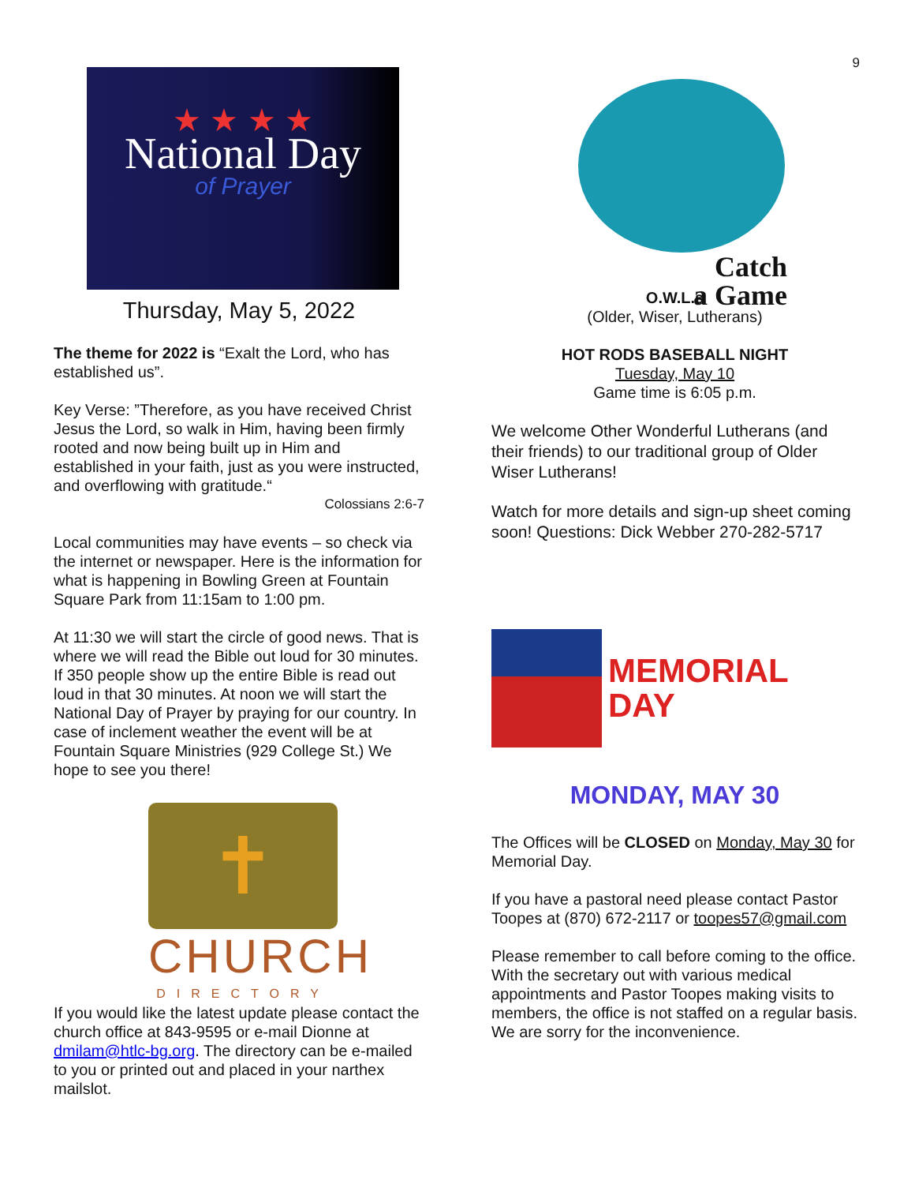9
★ ★ ★ ★
National Day
of Prayer
Thursday, May 5, 2022
The theme for 2022 is “Exalt the Lord, who has established us”.
Key Verse: ”Therefore, as you have received Christ Jesus the Lord, so walk in Him, having been firmly rooted and now being built up in Him and established in your faith, just as you were instructed, and overflowing with gratitude.“
Colossians 2:6-7
Local communities may have events – so check via the internet or newspaper. Here is the information for what is happening in Bowling Green at Fountain Square Park from 11:15am to 1:00 pm.
At 11:30 we will start the circle of good news. That is where we will read the Bible out loud for 30 minutes. If 350 people show up the entire Bible is read out loud in that 30 minutes. At noon we will start the National Day of Prayer by praying for our country. In case of inclement weather the event will be at Fountain Square Ministries (929 College St.) We hope to see you there!
✝
CHURCH
DIRECTORY
If you would like the latest update please contact the church office at 843-9595 or e-mail Dionne at dmilam@htlc-bg.org. The directory can be e-mailed to you or printed out and placed in your narthex mailslot.
Catch
a Game
O.W.L.s
(Older, Wiser, Lutherans)
HOT RODS BASEBALL NIGHT
Tuesday, May 10
Game time is 6:05 p.m.
We welcome Other Wonderful Lutherans (and their friends) to our traditional group of Older Wiser Lutherans!
Watch for more details and sign-up sheet coming soon! Questions: Dick Webber 270-282-5717
MEMORIAL
DAY
MONDAY, MAY 30
The Offices will be CLOSED on Monday, May 30 for Memorial Day.
If you have a pastoral need please contact Pastor Toopes at (870) 672-2117 or toopes57@gmail.com
Please remember to call before coming to the office. With the secretary out with various medical appointments and Pastor Toopes making visits to members, the office is not staffed on a regular basis. We are sorry for the inconvenience.